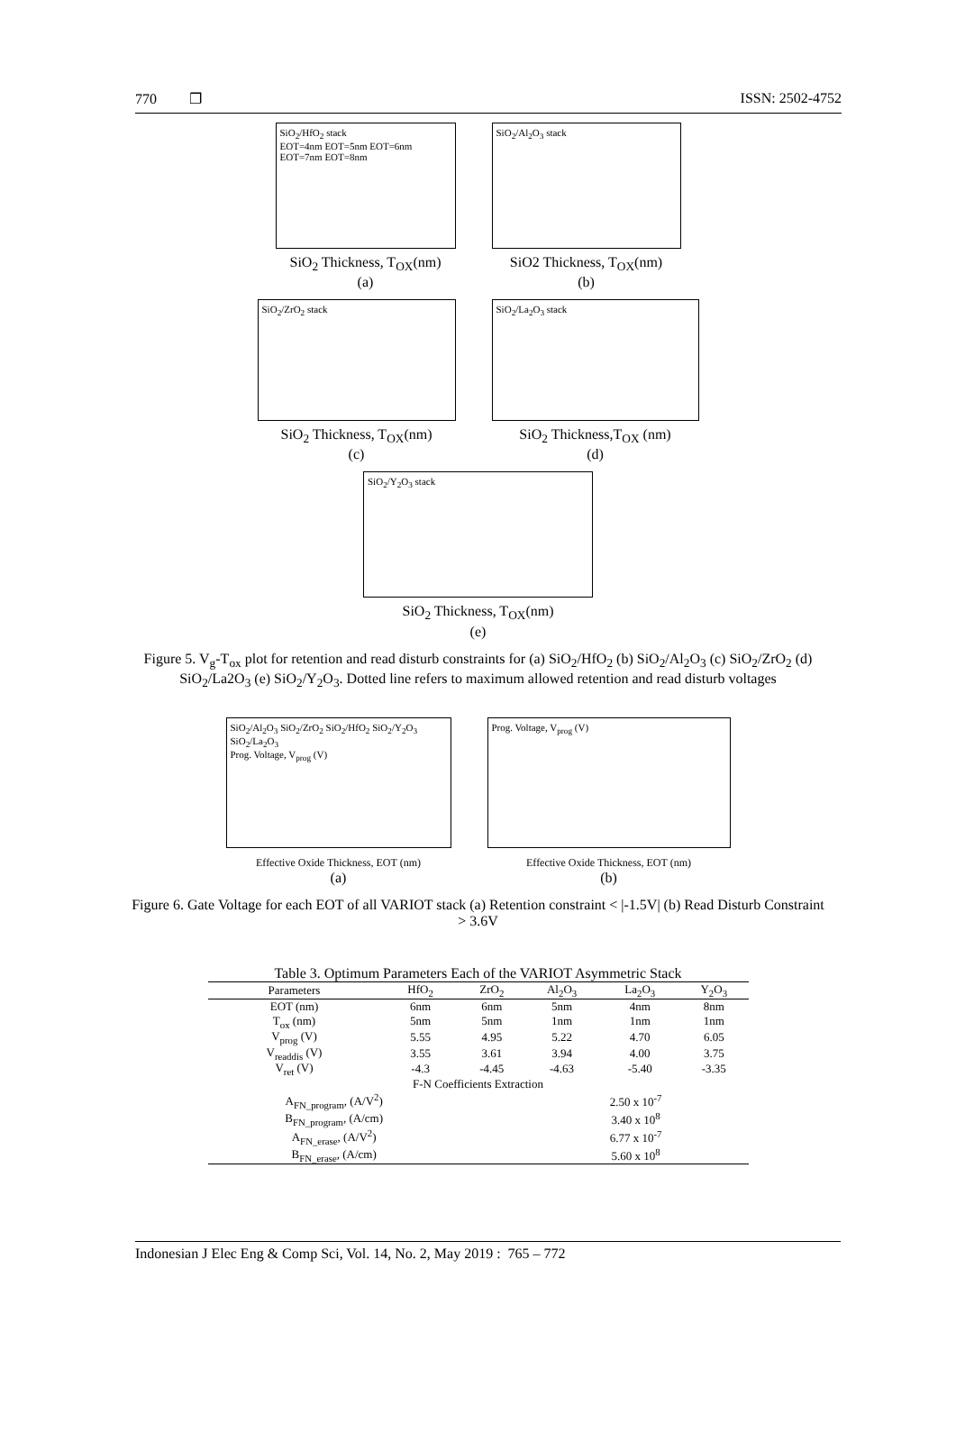770 ❐ ISSN: 2502-4752
SiO<sub>2</sub>/HfO<sub>2</sub> stack
EOT=4nm EOT=5nm EOT=6nm EOT=7nm EOT=8nm
SiO<sub>2</sub> Thickness, T<sub>OX</sub>(nm)
(a)
SiO<sub>2</sub>/Al<sub>2</sub>O<sub>3</sub> stack
SiO2 Thickness, T<sub>OX</sub>(nm)
(b)
SiO<sub>2</sub>/ZrO<sub>2</sub> stack
SiO<sub>2</sub> Thickness, T<sub>OX</sub>(nm)
(c)
SiO<sub>2</sub>/La<sub>2</sub>O<sub>3</sub> stack
SiO<sub>2</sub> Thickness,T<sub>OX</sub> (nm)
(d)
SiO<sub>2</sub>/Y<sub>2</sub>O<sub>3</sub> stack
SiO<sub>2</sub> Thickness, T<sub>OX</sub>(nm)
(e)
Figure 5. V<sub>g</sub>-T<sub>ox</sub> plot for retention and read disturb constraints for (a) SiO<sub>2</sub>/HfO<sub>2</sub> (b) SiO<sub>2</sub>/Al<sub>2</sub>O<sub>3</sub> (c) SiO<sub>2</sub>/ZrO<sub>2</sub> (d) SiO<sub>2</sub>/La2O<sub>3</sub> (e) SiO<sub>2</sub>/Y<sub>2</sub>O<sub>3</sub>. Dotted line refers to maximum allowed retention and read disturb voltages
SiO<sub>2</sub>/Al<sub>2</sub>O<sub>3</sub> SiO<sub>2</sub>/ZrO<sub>2</sub> SiO<sub>2</sub>/HfO<sub>2</sub> SiO<sub>2</sub>/Y<sub>2</sub>O<sub>3</sub> SiO<sub>2</sub>/La<sub>2</sub>O<sub>3</sub>
Prog. Voltage, V<sub>prog</sub> (V)
Effective Oxide Thickness, EOT (nm)
(a)
Prog. Voltage, V<sub>prog</sub> (V)
Effective Oxide Thickness, EOT (nm)
(b)
Figure 6. Gate Voltage for each EOT of all VARIOT stack (a) Retention constraint < |-1.5V| (b) Read Disturb Constraint > 3.6V
Table 3. Optimum Parameters Each of the VARIOT Asymmetric Stack
| Parameters | HfO<sub>2</sub> | ZrO<sub>2</sub> | Al<sub>2</sub>O<sub>3</sub> | La<sub>2</sub>O<sub>3</sub> | Y<sub>2</sub>O<sub>3</sub> |
| --- | --- | --- | --- | --- | --- |
| EOT (nm) | 6nm | 6nm | 5nm | 4nm | 8nm |
| T<sub>ox</sub> (nm) | 5nm | 5nm | 1nm | 1nm | 1nm |
| V<sub>prog</sub> (V) | 5.55 | 4.95 | 5.22 | 4.70 | 6.05 |
| V<sub>readdis</sub> (V) | 3.55 | 3.61 | 3.94 | 4.00 | 3.75 |
| V<sub>ret</sub> (V) | -4.3 | -4.45 | -4.63 | -5.40 | -3.35 |
| F-N Coefficients Extraction | | | | | |
| A<sub>FN_program</sub>, (A/V<sup>2</sup>) | | | 2.50 x 10<sup>-7</sup> | | |
| B<sub>FN_program</sub>, (A/cm) | | | 3.40 x 10<sup>8</sup> | | |
| A<sub>FN_erase</sub>, (A/V<sup>2</sup>) | | | 6.77 x 10<sup>-7</sup> | | |
| B<sub>FN_erase</sub>, (A/cm) | | | 5.60 x 10<sup>8</sup> | | |
Indonesian J Elec Eng & Comp Sci, Vol. 14, No. 2, May 2019 : 765 – 772